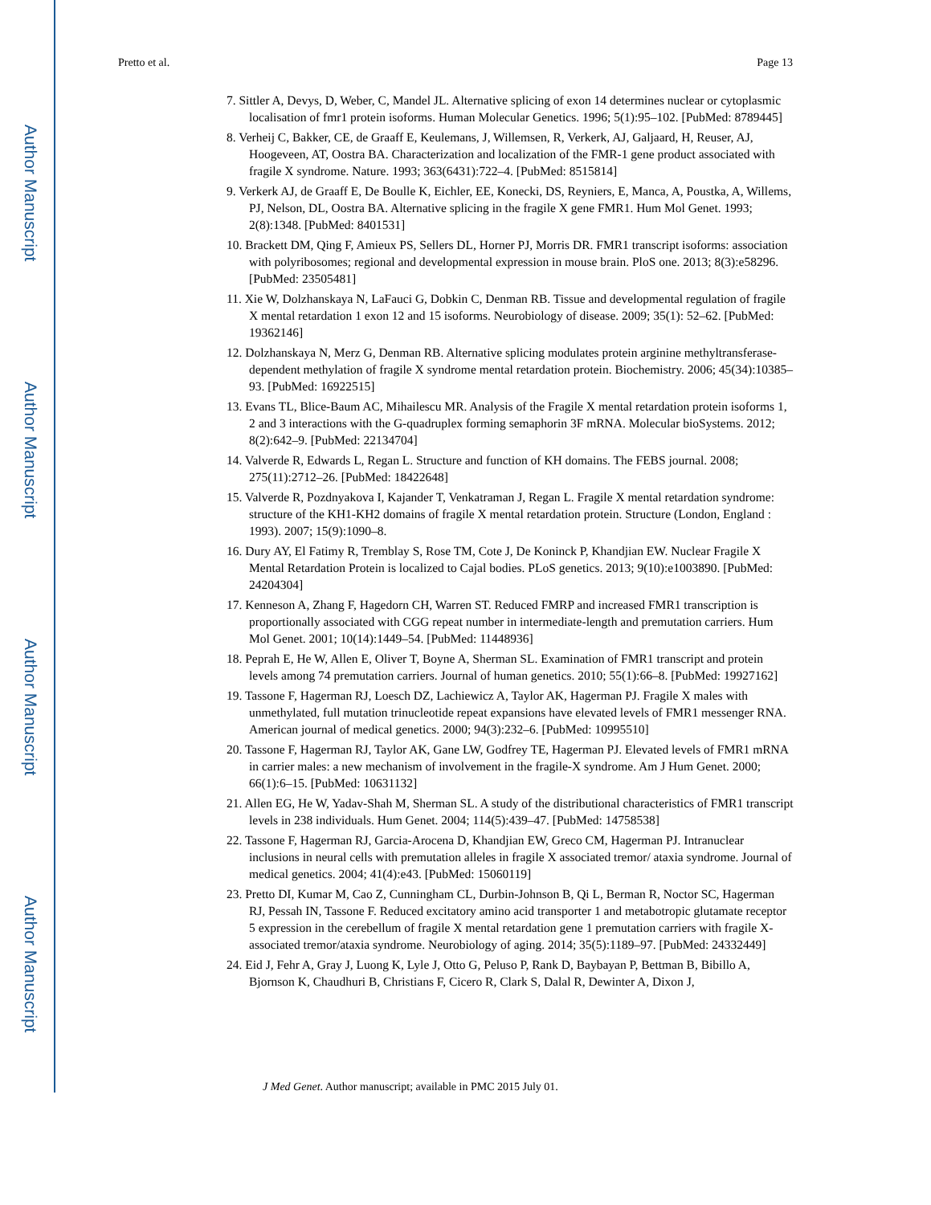Author Manuscript
Author Manuscript
Author Manuscript
Author Manuscript
Pretto et al. Page 13
7. Sittler A, Devys, D, Weber, C, Mandel JL. Alternative splicing of exon 14 determines nuclear or cytoplasmic localisation of fmr1 protein isoforms. Human Molecular Genetics. 1996; 5(1):95–102. [PubMed: 8789445]
8. Verheij C, Bakker, CE, de Graaff E, Keulemans, J, Willemsen, R, Verkerk, AJ, Galjaard, H, Reuser, AJ, Hoogeveen, AT, Oostra BA. Characterization and localization of the FMR-1 gene product associated with fragile X syndrome. Nature. 1993; 363(6431):722–4. [PubMed: 8515814]
9. Verkerk AJ, de Graaff E, De Boulle K, Eichler, EE, Konecki, DS, Reyniers, E, Manca, A, Poustka, A, Willems, PJ, Nelson, DL, Oostra BA. Alternative splicing in the fragile X gene FMR1. Hum Mol Genet. 1993; 2(8):1348. [PubMed: 8401531]
10. Brackett DM, Qing F, Amieux PS, Sellers DL, Horner PJ, Morris DR. FMR1 transcript isoforms: association with polyribosomes; regional and developmental expression in mouse brain. PloS one. 2013; 8(3):e58296. [PubMed: 23505481]
11. Xie W, Dolzhanskaya N, LaFauci G, Dobkin C, Denman RB. Tissue and developmental regulation of fragile X mental retardation 1 exon 12 and 15 isoforms. Neurobiology of disease. 2009; 35(1): 52–62. [PubMed: 19362146]
12. Dolzhanskaya N, Merz G, Denman RB. Alternative splicing modulates protein arginine methyltransferase-dependent methylation of fragile X syndrome mental retardation protein. Biochemistry. 2006; 45(34):10385–93. [PubMed: 16922515]
13. Evans TL, Blice-Baum AC, Mihailescu MR. Analysis of the Fragile X mental retardation protein isoforms 1, 2 and 3 interactions with the G-quadruplex forming semaphorin 3F mRNA. Molecular bioSystems. 2012; 8(2):642–9. [PubMed: 22134704]
14. Valverde R, Edwards L, Regan L. Structure and function of KH domains. The FEBS journal. 2008; 275(11):2712–26. [PubMed: 18422648]
15. Valverde R, Pozdnyakova I, Kajander T, Venkatraman J, Regan L. Fragile X mental retardation syndrome: structure of the KH1-KH2 domains of fragile X mental retardation protein. Structure (London, England : 1993). 2007; 15(9):1090–8.
16. Dury AY, El Fatimy R, Tremblay S, Rose TM, Cote J, De Koninck P, Khandjian EW. Nuclear Fragile X Mental Retardation Protein is localized to Cajal bodies. PLoS genetics. 2013; 9(10):e1003890. [PubMed: 24204304]
17. Kenneson A, Zhang F, Hagedorn CH, Warren ST. Reduced FMRP and increased FMR1 transcription is proportionally associated with CGG repeat number in intermediate-length and premutation carriers. Hum Mol Genet. 2001; 10(14):1449–54. [PubMed: 11448936]
18. Peprah E, He W, Allen E, Oliver T, Boyne A, Sherman SL. Examination of FMR1 transcript and protein levels among 74 premutation carriers. Journal of human genetics. 2010; 55(1):66–8. [PubMed: 19927162]
19. Tassone F, Hagerman RJ, Loesch DZ, Lachiewicz A, Taylor AK, Hagerman PJ. Fragile X males with unmethylated, full mutation trinucleotide repeat expansions have elevated levels of FMR1 messenger RNA. American journal of medical genetics. 2000; 94(3):232–6. [PubMed: 10995510]
20. Tassone F, Hagerman RJ, Taylor AK, Gane LW, Godfrey TE, Hagerman PJ. Elevated levels of FMR1 mRNA in carrier males: a new mechanism of involvement in the fragile-X syndrome. Am J Hum Genet. 2000; 66(1):6–15. [PubMed: 10631132]
21. Allen EG, He W, Yadav-Shah M, Sherman SL. A study of the distributional characteristics of FMR1 transcript levels in 238 individuals. Hum Genet. 2004; 114(5):439–47. [PubMed: 14758538]
22. Tassone F, Hagerman RJ, Garcia-Arocena D, Khandjian EW, Greco CM, Hagerman PJ. Intranuclear inclusions in neural cells with premutation alleles in fragile X associated tremor/ ataxia syndrome. Journal of medical genetics. 2004; 41(4):e43. [PubMed: 15060119]
23. Pretto DI, Kumar M, Cao Z, Cunningham CL, Durbin-Johnson B, Qi L, Berman R, Noctor SC, Hagerman RJ, Pessah IN, Tassone F. Reduced excitatory amino acid transporter 1 and metabotropic glutamate receptor 5 expression in the cerebellum of fragile X mental retardation gene 1 premutation carriers with fragile X-associated tremor/ataxia syndrome. Neurobiology of aging. 2014; 35(5):1189–97. [PubMed: 24332449]
24. Eid J, Fehr A, Gray J, Luong K, Lyle J, Otto G, Peluso P, Rank D, Baybayan P, Bettman B, Bibillo A, Bjornson K, Chaudhuri B, Christians F, Cicero R, Clark S, Dalal R, Dewinter A, Dixon J,
J Med Genet. Author manuscript; available in PMC 2015 July 01.